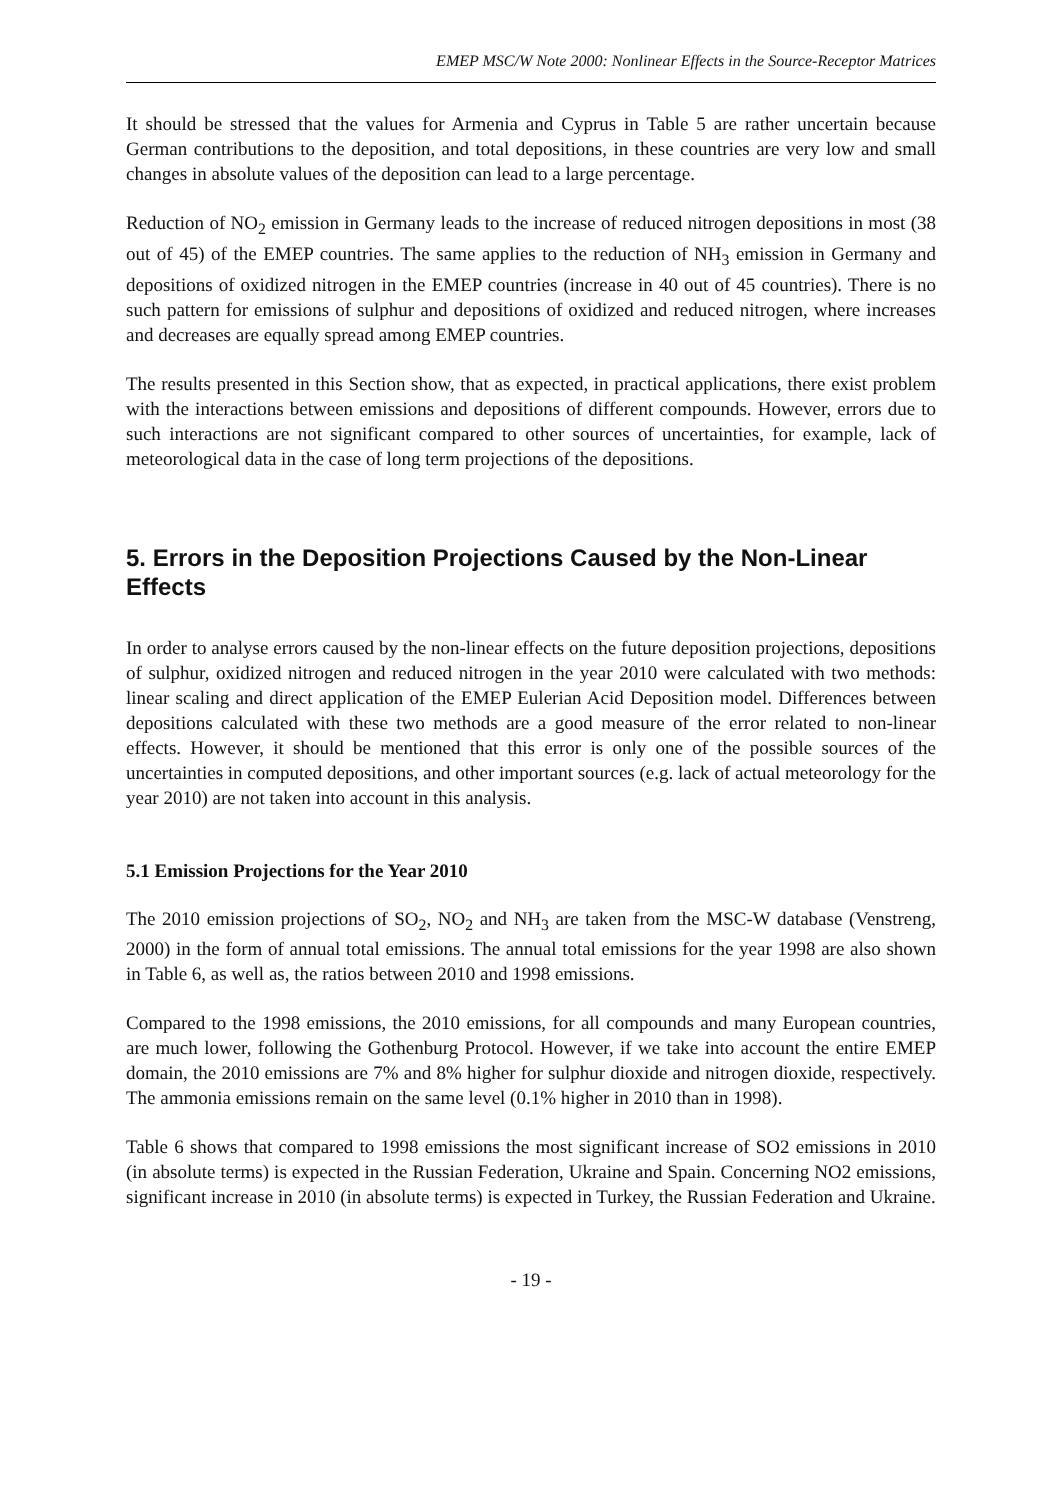EMEP MSC/W Note 2000: Nonlinear Effects in the Source-Receptor Matrices
It should be stressed that the values for Armenia and Cyprus in Table 5 are rather uncertain because German contributions to the deposition, and total depositions, in these countries are very low and small changes in absolute values of the deposition can lead to a large percentage.
Reduction of NO<sub>2</sub> emission in Germany leads to the increase of reduced nitrogen depositions in most (38 out of 45) of the EMEP countries. The same applies to the reduction of NH<sub>3</sub> emission in Germany and depositions of oxidized nitrogen in the EMEP countries (increase in 40 out of 45 countries). There is no such pattern for emissions of sulphur and depositions of oxidized and reduced nitrogen, where increases and decreases are equally spread among EMEP countries.
The results presented in this Section show, that as expected, in practical applications, there exist problem with the interactions between emissions and depositions of different compounds. However, errors due to such interactions are not significant compared to other sources of uncertainties, for example, lack of meteorological data in the case of long term projections of the depositions.
5. Errors in the Deposition Projections Caused by the Non-Linear Effects
In order to analyse errors caused by the non-linear effects on the future deposition projections, depositions of sulphur, oxidized nitrogen and reduced nitrogen in the year 2010 were calculated with two methods: linear scaling and direct application of the EMEP Eulerian Acid Deposition model. Differences between depositions calculated with these two methods are a good measure of the error related to non-linear effects. However, it should be mentioned that this error is only one of the possible sources of the uncertainties in computed depositions, and other important sources (e.g. lack of actual meteorology for the year 2010) are not taken into account in this analysis.
5.1 Emission Projections for the Year 2010
The 2010 emission projections of SO<sub>2</sub>, NO<sub>2</sub> and NH<sub>3</sub> are taken from the MSC-W database (Venstreng, 2000) in the form of annual total emissions. The annual total emissions for the year 1998 are also shown in Table 6, as well as, the ratios between 2010 and 1998 emissions.
Compared to the 1998 emissions, the 2010 emissions, for all compounds and many European countries, are much lower, following the Gothenburg Protocol. However, if we take into account the entire EMEP domain, the 2010 emissions are 7% and 8% higher for sulphur dioxide and nitrogen dioxide, respectively. The ammonia emissions remain on the same level (0.1% higher in 2010 than in 1998).
Table 6 shows that compared to 1998 emissions the most significant increase of SO2 emissions in 2010 (in absolute terms) is expected in the Russian Federation, Ukraine and Spain. Concerning NO2 emissions, significant increase in 2010 (in absolute terms) is expected in Turkey, the Russian Federation and Ukraine.
- 19 -